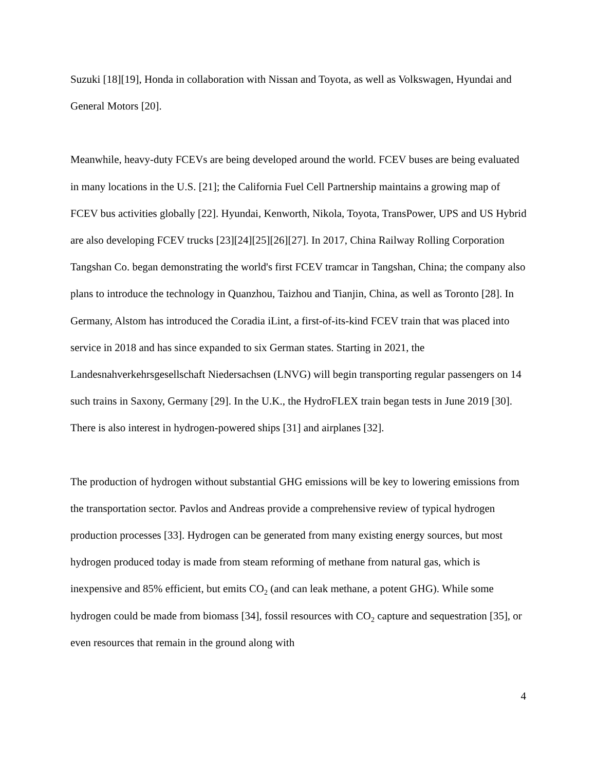Suzuki [18][19], Honda in collaboration with Nissan and Toyota, as well as Volkswagen, Hyundai and General Motors [20].
Meanwhile, heavy-duty FCEVs are being developed around the world. FCEV buses are being evaluated in many locations in the U.S. [21]; the California Fuel Cell Partnership maintains a growing map of FCEV bus activities globally [22]. Hyundai, Kenworth, Nikola, Toyota, TransPower, UPS and US Hybrid are also developing FCEV trucks [23][24][25][26][27]. In 2017, China Railway Rolling Corporation Tangshan Co. began demonstrating the world's first FCEV tramcar in Tangshan, China; the company also plans to introduce the technology in Quanzhou, Taizhou and Tianjin, China, as well as Toronto [28]. In Germany, Alstom has introduced the Coradia iLint, a first-of-its-kind FCEV train that was placed into service in 2018 and has since expanded to six German states. Starting in 2021, the Landesnahverkehrsgesellschaft Niedersachsen (LNVG) will begin transporting regular passengers on 14 such trains in Saxony, Germany [29]. In the U.K., the HydroFLEX train began tests in June 2019 [30]. There is also interest in hydrogen-powered ships [31] and airplanes [32].
The production of hydrogen without substantial GHG emissions will be key to lowering emissions from the transportation sector. Pavlos and Andreas provide a comprehensive review of typical hydrogen production processes [33]. Hydrogen can be generated from many existing energy sources, but most hydrogen produced today is made from steam reforming of methane from natural gas, which is inexpensive and 85% efficient, but emits CO<sub>2</sub> (and can leak methane, a potent GHG). While some hydrogen could be made from biomass [34], fossil resources with CO<sub>2</sub> capture and sequestration [35], or even resources that remain in the ground along with
4